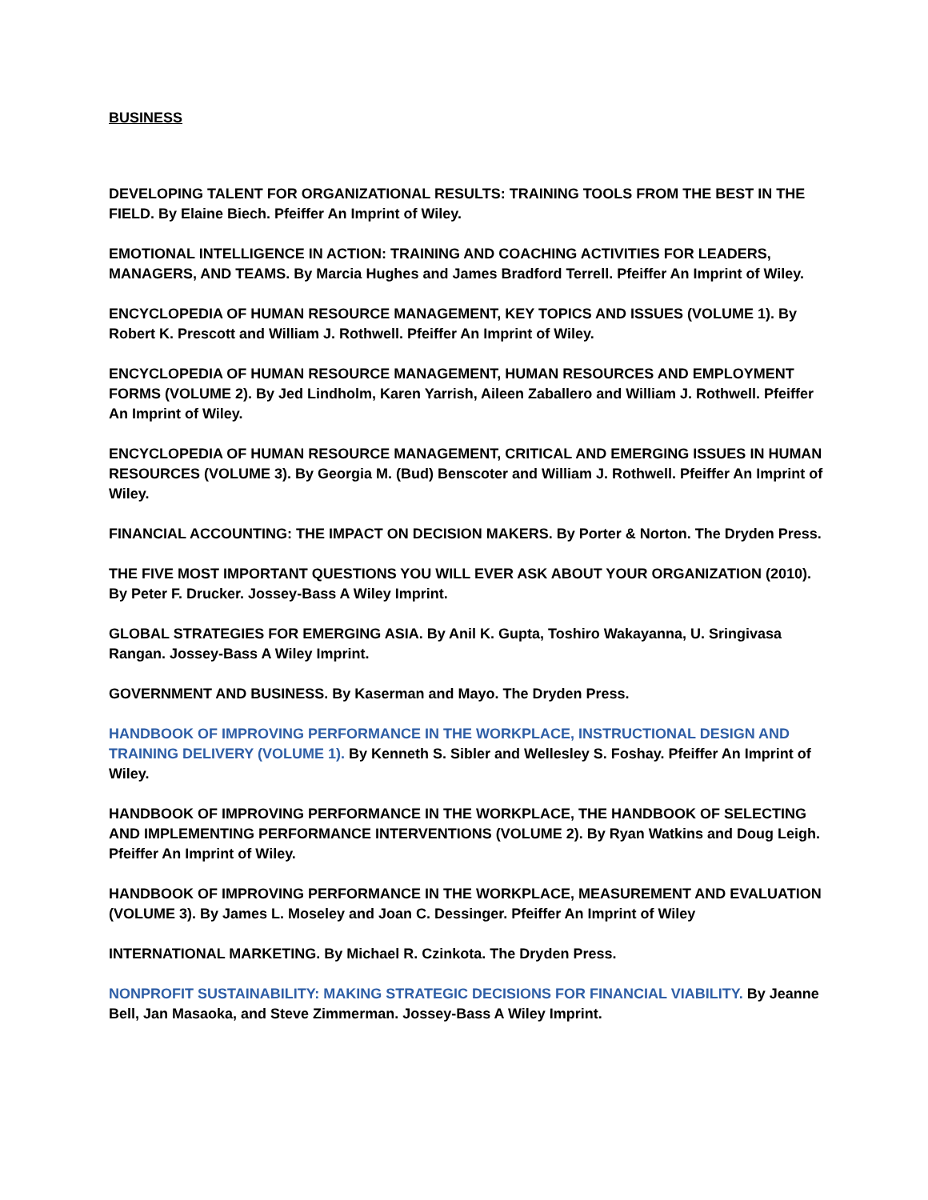BUSINESS
DEVELOPING TALENT FOR ORGANIZATIONAL RESULTS: TRAINING TOOLS FROM THE BEST IN THE FIELD. By Elaine Biech. Pfeiffer An Imprint of Wiley.
EMOTIONAL INTELLIGENCE IN ACTION: TRAINING AND COACHING ACTIVITIES FOR LEADERS, MANAGERS, AND TEAMS. By Marcia Hughes and James Bradford Terrell. Pfeiffer An Imprint of Wiley.
ENCYCLOPEDIA OF HUMAN RESOURCE MANAGEMENT, KEY TOPICS AND ISSUES (VOLUME 1). By Robert K. Prescott and William J. Rothwell. Pfeiffer An Imprint of Wiley.
ENCYCLOPEDIA OF HUMAN RESOURCE MANAGEMENT, HUMAN RESOURCES AND EMPLOYMENT FORMS (VOLUME 2). By Jed Lindholm, Karen Yarrish, Aileen Zaballero and William J. Rothwell. Pfeiffer An Imprint of Wiley.
ENCYCLOPEDIA OF HUMAN RESOURCE MANAGEMENT, CRITICAL AND EMERGING ISSUES IN HUMAN RESOURCES (VOLUME 3). By Georgia M. (Bud) Benscoter and William J. Rothwell. Pfeiffer An Imprint of Wiley.
FINANCIAL ACCOUNTING: THE IMPACT ON DECISION MAKERS. By Porter & Norton. The Dryden Press.
THE FIVE MOST IMPORTANT QUESTIONS YOU WILL EVER ASK ABOUT YOUR ORGANIZATION (2010). By Peter F. Drucker. Jossey-Bass A Wiley Imprint.
GLOBAL STRATEGIES FOR EMERGING ASIA. By Anil K. Gupta, Toshiro Wakayanna, U. Sringivasa Rangan. Jossey-Bass A Wiley Imprint.
GOVERNMENT AND BUSINESS. By Kaserman and Mayo. The Dryden Press.
HANDBOOK OF IMPROVING PERFORMANCE IN THE WORKPLACE, INSTRUCTIONAL DESIGN AND TRAINING DELIVERY (VOLUME 1). By Kenneth S. Sibler and Wellesley S. Foshay. Pfeiffer An Imprint of Wiley.
HANDBOOK OF IMPROVING PERFORMANCE IN THE WORKPLACE, THE HANDBOOK OF SELECTING AND IMPLEMENTING PERFORMANCE INTERVENTIONS (VOLUME 2). By Ryan Watkins and Doug Leigh. Pfeiffer An Imprint of Wiley.
HANDBOOK OF IMPROVING PERFORMANCE IN THE WORKPLACE, MEASUREMENT AND EVALUATION (VOLUME 3). By James L. Moseley and Joan C. Dessinger. Pfeiffer An Imprint of Wiley
INTERNATIONAL MARKETING. By Michael R. Czinkota. The Dryden Press.
NONPROFIT SUSTAINABILITY: MAKING STRATEGIC DECISIONS FOR FINANCIAL VIABILITY. By Jeanne Bell, Jan Masaoka, and Steve Zimmerman. Jossey-Bass A Wiley Imprint.